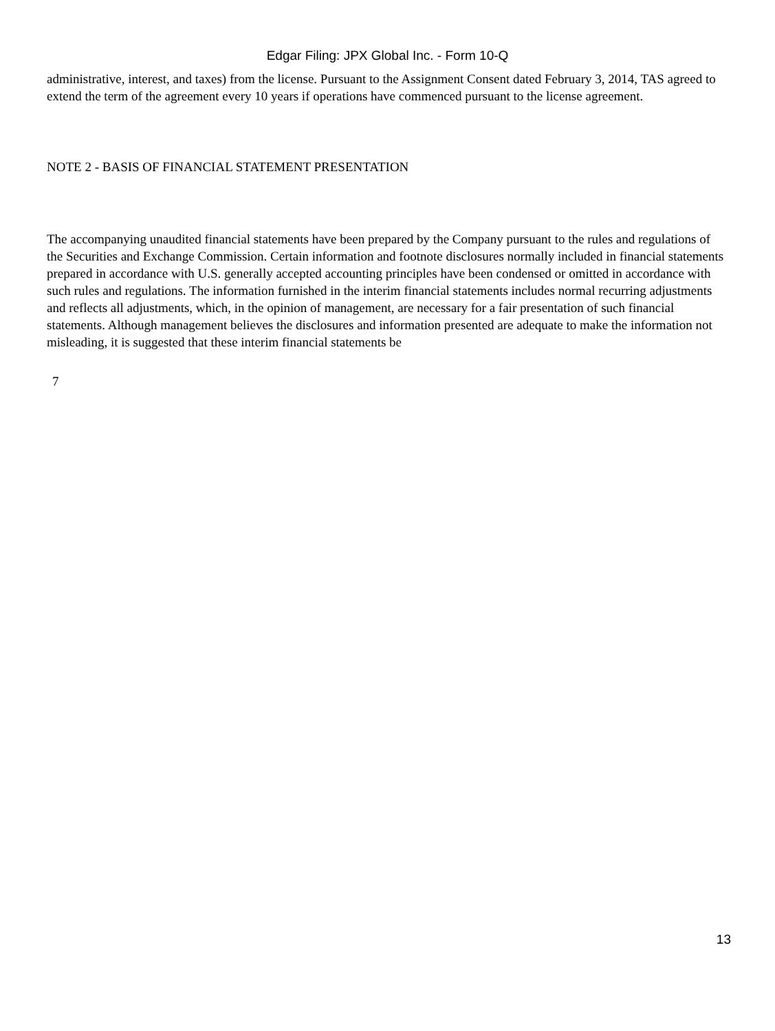Edgar Filing: JPX Global Inc. - Form 10-Q
administrative, interest, and taxes) from the license. Pursuant to the Assignment Consent dated February 3, 2014, TAS agreed to extend the term of the agreement every 10 years if operations have commenced pursuant to the license agreement.
NOTE 2 - BASIS OF FINANCIAL STATEMENT PRESENTATION
The accompanying unaudited financial statements have been prepared by the Company pursuant to the rules and regulations of the Securities and Exchange Commission. Certain information and footnote disclosures normally included in financial statements prepared in accordance with U.S. generally accepted accounting principles have been condensed or omitted in accordance with such rules and regulations. The information furnished in the interim financial statements includes normal recurring adjustments and reflects all adjustments, which, in the opinion of management, are necessary for a fair presentation of such financial statements. Although management believes the disclosures and information presented are adequate to make the information not misleading, it is suggested that these interim financial statements be
7
13